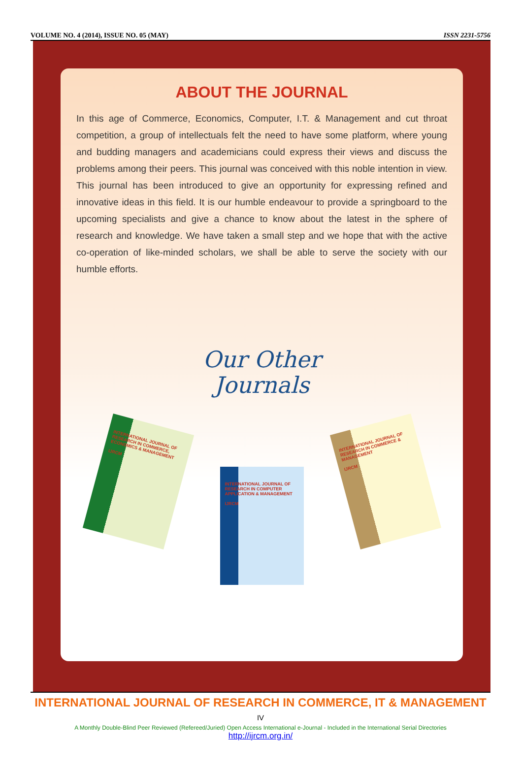VOLUME NO. 4 (2014), ISSUE NO. 05 (MAY) ISSN 2231-5756
ABOUT THE JOURNAL
In this age of Commerce, Economics, Computer, I.T. & Management and cut throat competition, a group of intellectuals felt the need to have some platform, where young and budding managers and academicians could express their views and discuss the problems among their peers. This journal was conceived with this noble intention in view. This journal has been introduced to give an opportunity for expressing refined and innovative ideas in this field. It is our humble endeavour to provide a springboard to the upcoming specialists and give a chance to know about the latest in the sphere of research and knowledge. We have taken a small step and we hope that with the active co-operation of like-minded scholars, we shall be able to serve the society with our humble efforts.
Our Other
Journals
INTERNATIONAL JOURNAL OF RESEARCH IN COMMERCE, ECONOMICS & MANAGEMENT
IJRCM
INTERNATIONAL JOURNAL OF RESEARCH IN COMPUTER APPLICATION & MANAGEMENT
IJRCM
INTERNATIONAL JOURNAL OF RESEARCH IN COMMERCE & MANAGEMENT
IJRCM
INTERNATIONAL JOURNAL OF RESEARCH IN COMMERCE, IT & MANAGEMENT IV
A Monthly Double-Blind Peer Reviewed (Refereed/Juried) Open Access International e-Journal - Included in the International Serial Directories
http://ijrcm.org.in/